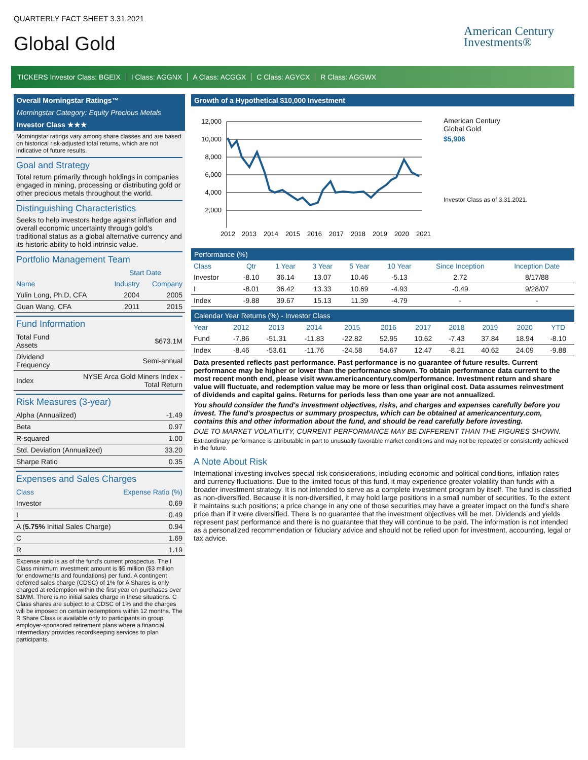QUARTERLY FACT SHEET 3.31.2021
Global Gold
American Century
Investments®
TICKERS Investor Class: BGEIX I Class: AGGNX A Class: ACGGX C Class: AGYCX R Class: AGGWX
Overall Morningstar Ratings™
Morningstar Category: Equity Precious Metals
Investor Class ★★★
Morningstar ratings vary among share classes and are based on historical risk-adjusted total returns, which are not indicative of future results.
Goal and Strategy
Total return primarily through holdings in companies engaged in mining, processing or distributing gold or other precious metals throughout the world.
Distinguishing Characteristics
Seeks to help investors hedge against inflation and overall economic uncertainty through gold's traditional status as a global alternative currency and its historic ability to hold intrinsic value.
Portfolio Management Team
| | Start Date | |
| --- | --- | --- |
| Name | Industry | Company |
| Yulin Long, Ph.D, CFA | 2004 | 2005 |
| Guan Wang, CFA | 2011 | 2015 |
Fund Information
| Total Fund Assets | $673.1M |
| Dividend Frequency | Semi-annual |
| Index | NYSE Arca Gold Miners Index - Total Return |
Risk Measures (3-year)
| Alpha (Annualized) | -1.49 |
| Beta | 0.97 |
| R-squared | 1.00 |
| Std. Deviation (Annualized) | 33.20 |
| Sharpe Ratio | 0.35 |
Expenses and Sales Charges
| Class | Expense Ratio (%) |
| --- | --- |
| Investor | 0.69 |
| I | 0.49 |
| A ( 5.75% Initial Sales Charge) | 0.94 |
| C | 1.69 |
| R | 1.19 |
Expense ratio is as of the fund's current prospectus. The I Class minimum investment amount is $5 million ($3 million for endowments and foundations) per fund. A contingent deferred sales charge (CDSC) of 1% for A Shares is only charged at redemption within the first year on purchases over $1MM. There is no initial sales charge in these situations. C Class shares are subject to a CDSC of 1% and the charges will be imposed on certain redemptions within 12 months. The R Share Class is available only to participants in group employer-sponsored retirement plans where a financial intermediary provides recordkeeping services to plan participants.
Growth of a Hypothetical $10,000 Investment
12,000
10,000
8,000
6,000
4,000
2,000
2012
2013
2014
2015
2016
2017
2018
2019
2020
2021
American Century
Global Gold
$5,906
Investor Class as of 3.31.2021.
Performance (%)
| Class | Qtr | 1 Year | 3 Year | 5 Year | 10 Year | Since Inception | Inception Date |
| --- | --- | --- | --- | --- | --- | --- | --- |
| Investor | -8.10 | 36.14 | 13.07 | 10.46 | -5.13 | 2.72 | 8/17/88 |
| I | -8.01 | 36.42 | 13.33 | 10.69 | -4.93 | -0.49 | 9/28/07 |
| Index | -9.88 | 39.67 | 15.13 | 11.39 | -4.79 | - | - |
Calendar Year Returns (%) - Investor Class
| Year | 2012 | 2013 | 2014 | 2015 | 2016 | 2017 | 2018 | 2019 | 2020 | YTD |
| --- | --- | --- | --- | --- | --- | --- | --- | --- | --- | --- |
| Fund | -7.86 | -51.31 | -11.83 | -22.82 | 52.95 | 10.62 | -7.43 | 37.84 | 18.94 | -8.10 |
| Index | -8.46 | -53.61 | -11.76 | -24.58 | 54.67 | 12.47 | -8.21 | 40.62 | 24.09 | -9.88 |
Data presented reflects past performance. Past performance is no guarantee of future results. Current performance may be higher or lower than the performance shown. To obtain performance data current to the most recent month end, please visit www.americancentury.com/performance. Investment return and share value will fluctuate, and redemption value may be more or less than original cost. Data assumes reinvestment of dividends and capital gains. Returns for periods less than one year are not annualized.
You should consider the fund's investment objectives, risks, and charges and expenses carefully before you invest. The fund's prospectus or summary prospectus, which can be obtained at americancentury.com, contains this and other information about the fund, and should be read carefully before investing.
DUE TO MARKET VOLATILITY, CURRENT PERFORMANCE MAY BE DIFFERENT THAN THE FIGURES SHOWN.
Extraordinary performance is attributable in part to unusually favorable market conditions and may not be repeated or consistently achieved in the future.
A Note About Risk
International investing involves special risk considerations, including economic and political conditions, inflation rates and currency fluctuations. Due to the limited focus of this fund, it may experience greater volatility than funds with a broader investment strategy. It is not intended to serve as a complete investment program by itself. The fund is classified as non-diversified. Because it is non-diversified, it may hold large positions in a small number of securities. To the extent it maintains such positions; a price change in any one of those securities may have a greater impact on the fund's share price than if it were diversified. There is no guarantee that the investment objectives will be met. Dividends and yields represent past performance and there is no guarantee that they will continue to be paid. The information is not intended as a personalized recommendation or fiduciary advice and should not be relied upon for investment, accounting, legal or tax advice.